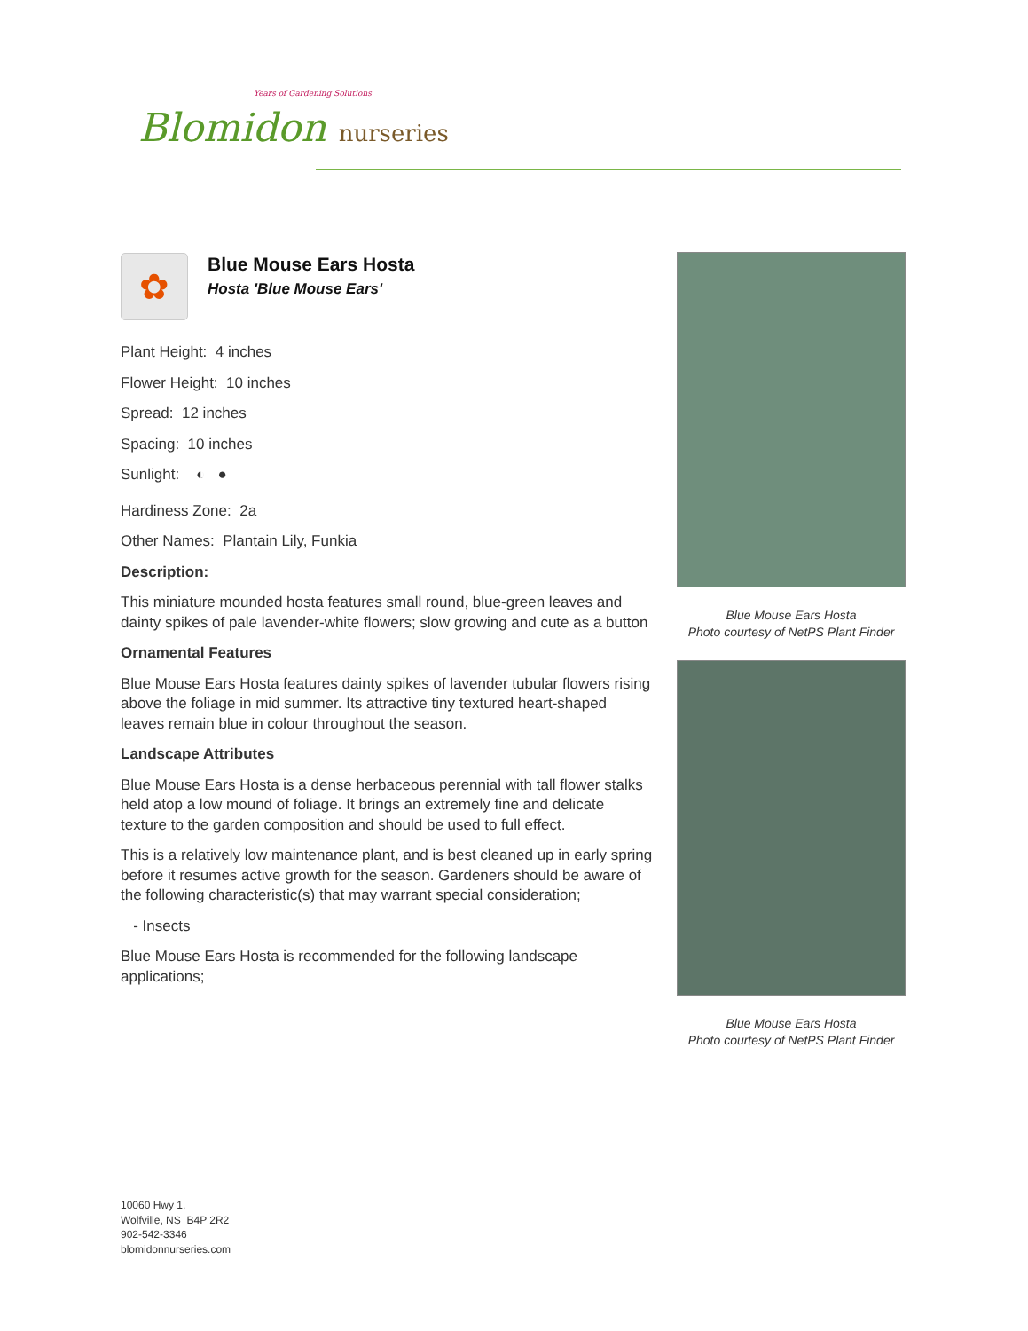Years of Gardening Solutions
Blomidon nurseries
✿
Blue Mouse Ears Hosta
Hosta 'Blue Mouse Ears'
Plant Height: 4 inches
Flower Height: 10 inches
Spread: 12 inches
Spacing: 10 inches
Sunlight: ◐ ●
Hardiness Zone: 2a
Other Names: Plantain Lily, Funkia
Description:
This miniature mounded hosta features small round, blue-green leaves and dainty spikes of pale lavender-white flowers; slow growing and cute as a button
Ornamental Features
Blue Mouse Ears Hosta features dainty spikes of lavender tubular flowers rising above the foliage in mid summer. Its attractive tiny textured heart-shaped leaves remain blue in colour throughout the season.
Landscape Attributes
Blue Mouse Ears Hosta is a dense herbaceous perennial with tall flower stalks held atop a low mound of foliage. It brings an extremely fine and delicate texture to the garden composition and should be used to full effect.
This is a relatively low maintenance plant, and is best cleaned up in early spring before it resumes active growth for the season. Gardeners should be aware of the following characteristic(s) that may warrant special consideration;
- Insects
Blue Mouse Ears Hosta is recommended for the following landscape applications;
Blue Mouse Ears Hosta
Photo courtesy of NetPS Plant Finder
Blue Mouse Ears Hosta
Photo courtesy of NetPS Plant Finder
10060 Hwy 1,
Wolfville, NS B4P 2R2
902-542-3346
blomidonnurseries.com